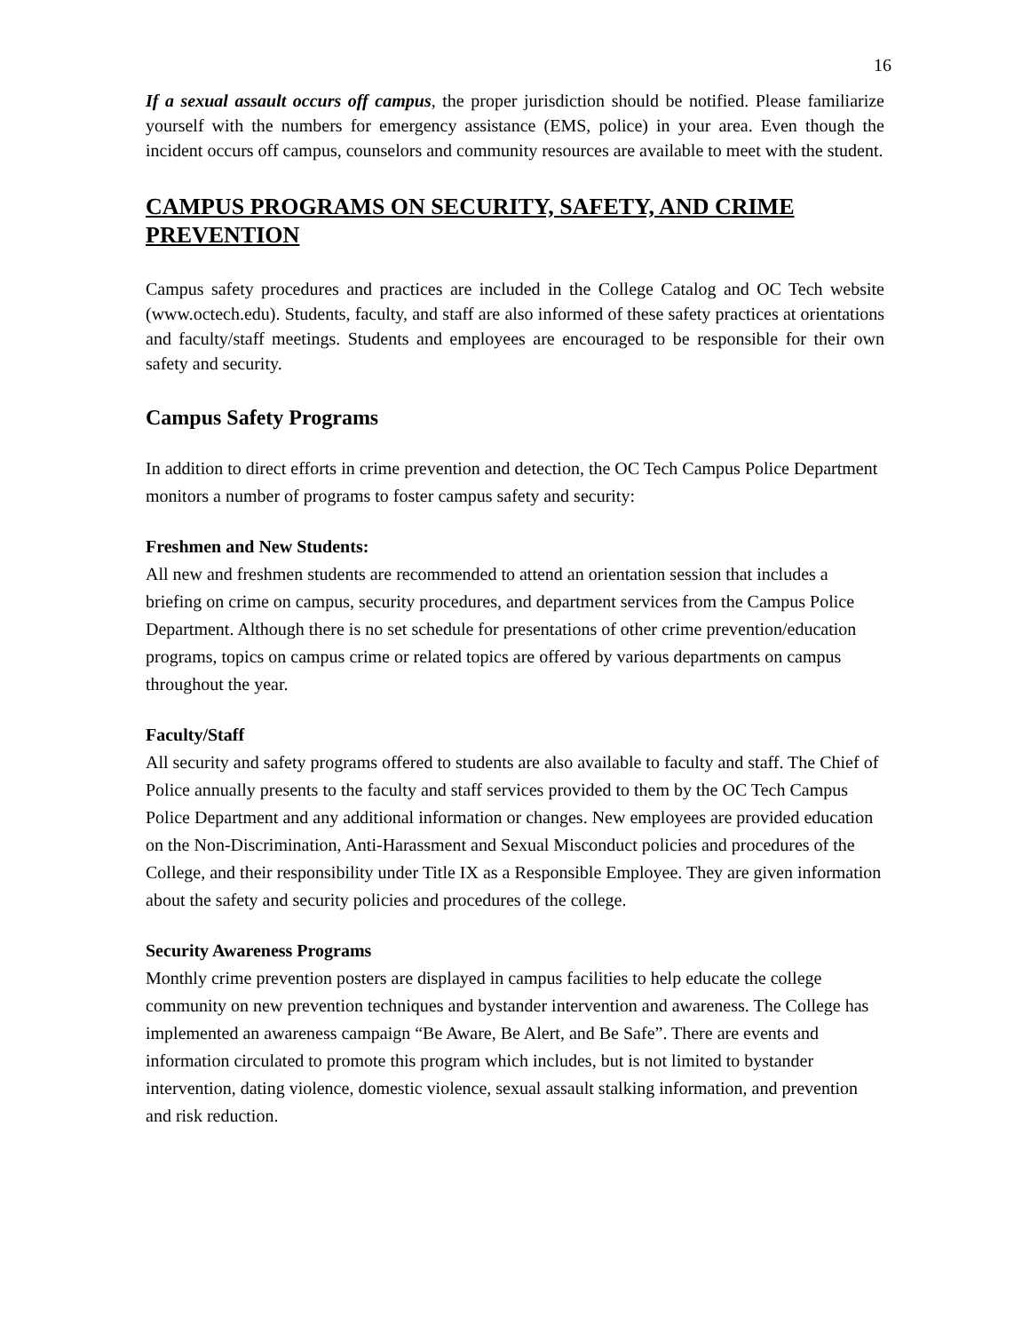16
If a sexual assault occurs off campus, the proper jurisdiction should be notified. Please familiarize yourself with the numbers for emergency assistance (EMS, police) in your area. Even though the incident occurs off campus, counselors and community resources are available to meet with the student.
CAMPUS PROGRAMS ON SECURITY, SAFETY, AND CRIME PREVENTION
Campus safety procedures and practices are included in the College Catalog and OC Tech website (www.octech.edu). Students, faculty, and staff are also informed of these safety practices at orientations and faculty/staff meetings. Students and employees are encouraged to be responsible for their own safety and security.
Campus Safety Programs
In addition to direct efforts in crime prevention and detection, the OC Tech Campus Police Department monitors a number of programs to foster campus safety and security:
Freshmen and New Students:
All new and freshmen students are recommended to attend an orientation session that includes a briefing on crime on campus, security procedures, and department services from the Campus Police Department. Although there is no set schedule for presentations of other crime prevention/education programs, topics on campus crime or related topics are offered by various departments on campus throughout the year.
Faculty/Staff
All security and safety programs offered to students are also available to faculty and staff. The Chief of Police annually presents to the faculty and staff services provided to them by the OC Tech Campus Police Department and any additional information or changes. New employees are provided education on the Non-Discrimination, Anti-Harassment and Sexual Misconduct policies and procedures of the College, and their responsibility under Title IX as a Responsible Employee. They are given information about the safety and security policies and procedures of the college.
Security Awareness Programs
Monthly crime prevention posters are displayed in campus facilities to help educate the college community on new prevention techniques and bystander intervention and awareness. The College has implemented an awareness campaign “Be Aware, Be Alert, and Be Safe”. There are events and information circulated to promote this program which includes, but is not limited to bystander intervention, dating violence, domestic violence, sexual assault stalking information, and prevention and risk reduction.